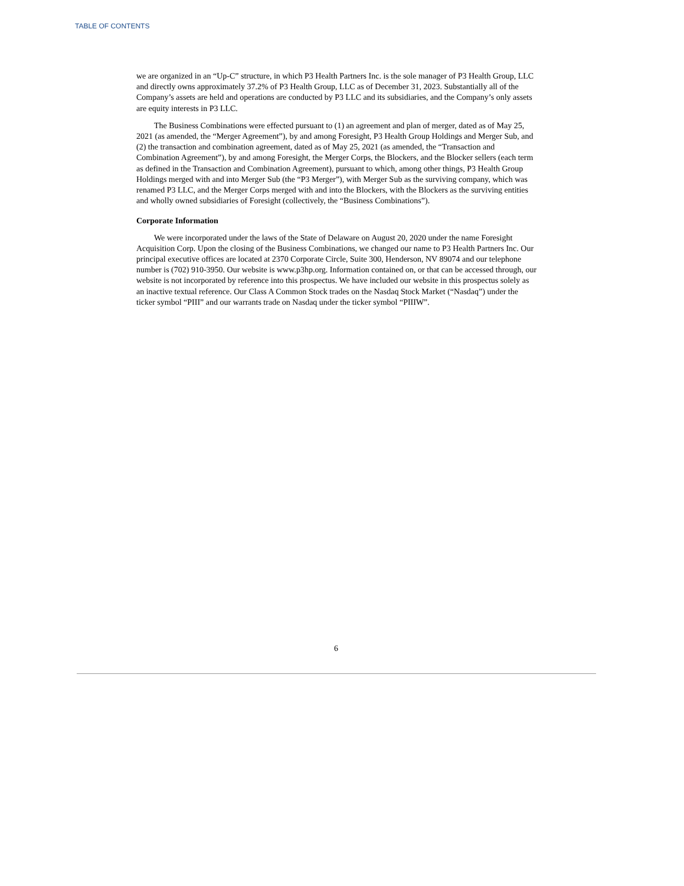TABLE OF CONTENTS
we are organized in an “Up-C” structure, in which P3 Health Partners Inc. is the sole manager of P3 Health Group, LLC and directly owns approximately 37.2% of P3 Health Group, LLC as of December 31, 2023. Substantially all of the Company’s assets are held and operations are conducted by P3 LLC and its subsidiaries, and the Company’s only assets are equity interests in P3 LLC.
The Business Combinations were effected pursuant to (1) an agreement and plan of merger, dated as of May 25, 2021 (as amended, the “Merger Agreement”), by and among Foresight, P3 Health Group Holdings and Merger Sub, and (2) the transaction and combination agreement, dated as of May 25, 2021 (as amended, the “Transaction and Combination Agreement”), by and among Foresight, the Merger Corps, the Blockers, and the Blocker sellers (each term as defined in the Transaction and Combination Agreement), pursuant to which, among other things, P3 Health Group Holdings merged with and into Merger Sub (the “P3 Merger”), with Merger Sub as the surviving company, which was renamed P3 LLC, and the Merger Corps merged with and into the Blockers, with the Blockers as the surviving entities and wholly owned subsidiaries of Foresight (collectively, the “Business Combinations”).
Corporate Information
We were incorporated under the laws of the State of Delaware on August 20, 2020 under the name Foresight Acquisition Corp. Upon the closing of the Business Combinations, we changed our name to P3 Health Partners Inc. Our principal executive offices are located at 2370 Corporate Circle, Suite 300, Henderson, NV 89074 and our telephone number is (702) 910-3950. Our website is www.p3hp.org. Information contained on, or that can be accessed through, our website is not incorporated by reference into this prospectus. We have included our website in this prospectus solely as an inactive textual reference. Our Class A Common Stock trades on the Nasdaq Stock Market (“Nasdaq”) under the ticker symbol “PIII” and our warrants trade on Nasdaq under the ticker symbol “PIIIW”.
6